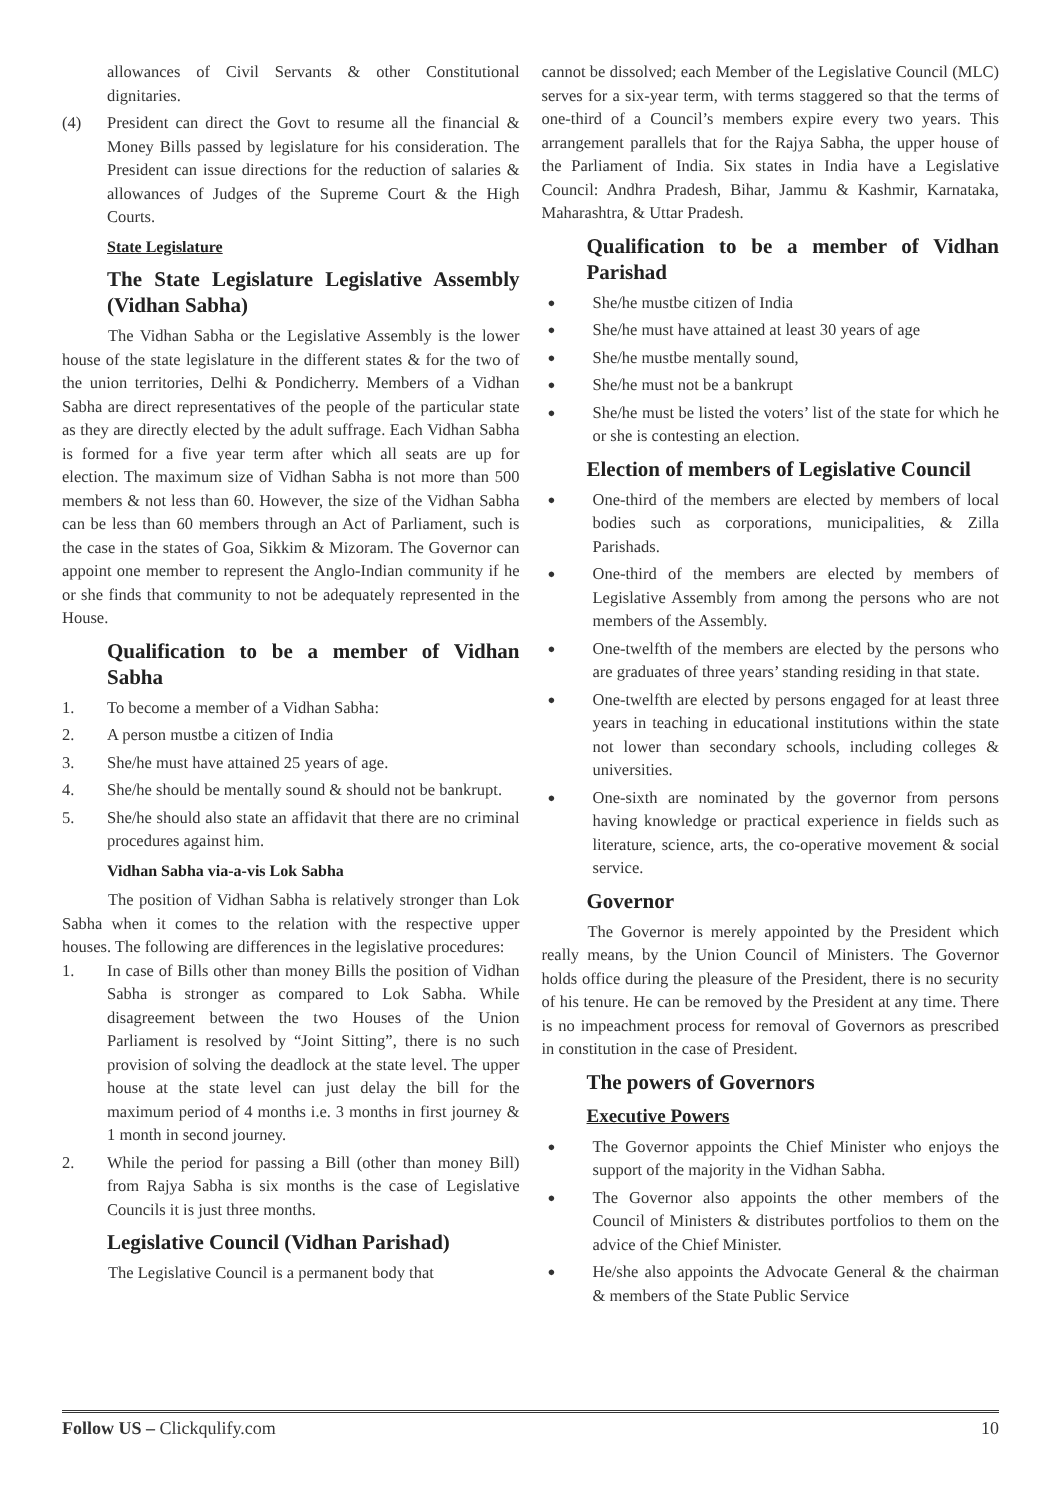allowances of Civil Servants & other Constitutional dignitaries.
(4) President can direct the Govt to resume all the financial & Money Bills passed by legislature for his consideration. The President can issue directions for the reduction of salaries & allowances of Judges of the Supreme Court & the High Courts.
State Legislature
The State Legislature Legislative Assembly (Vidhan Sabha)
The Vidhan Sabha or the Legislative Assembly is the lower house of the state legislature in the different states & for the two of the union territories, Delhi & Pondicherry. Members of a Vidhan Sabha are direct representatives of the people of the particular state as they are directly elected by the adult suffrage. Each Vidhan Sabha is formed for a five year term after which all seats are up for election. The maximum size of Vidhan Sabha is not more than 500 members & not less than 60. However, the size of the Vidhan Sabha can be less than 60 members through an Act of Parliament, such is the case in the states of Goa, Sikkim & Mizoram. The Governor can appoint one member to represent the Anglo-Indian community if he or she finds that community to not be adequately represented in the House.
Qualification to be a member of Vidhan Sabha
1. To become a member of a Vidhan Sabha:
2. A person mustbe a citizen of India
3. She/he must have attained 25 years of age.
4. She/he should be mentally sound & should not be bankrupt.
5. She/he should also state an affidavit that there are no criminal procedures against him.
Vidhan Sabha via-a-vis Lok Sabha
The position of Vidhan Sabha is relatively stronger than Lok Sabha when it comes to the relation with the respective upper houses. The following are differences in the legislative procedures:
1. In case of Bills other than money Bills the position of Vidhan Sabha is stronger as compared to Lok Sabha. While disagreement between the two Houses of the Union Parliament is resolved by “Joint Sitting”, there is no such provision of solving the deadlock at the state level. The upper house at the state level can just delay the bill for the maximum period of 4 months i.e. 3 months in first journey & 1 month in second journey.
2. While the period for passing a Bill (other than money Bill) from Rajya Sabha is six months is the case of Legislative Councils it is just three months.
Legislative Council (Vidhan Parishad)
The Legislative Council is a permanent body that
cannot be dissolved; each Member of the Legislative Council (MLC) serves for a six-year term, with terms staggered so that the terms of one-third of a Council’s members expire every two years. This arrangement parallels that for the Rajya Sabha, the upper house of the Parliament of India. Six states in India have a Legislative Council: Andhra Pradesh, Bihar, Jammu & Kashmir, Karnataka, Maharashtra, & Uttar Pradesh.
Qualification to be a member of Vidhan Parishad
● She/he mustbe citizen of India
● She/he must have attained at least 30 years of age
● She/he mustbe mentally sound,
● She/he must not be a bankrupt
● She/he must be listed the voters’ list of the state for which he or she is contesting an election.
Election of members of Legislative Council
● One-third of the members are elected by members of local bodies such as corporations, municipalities, & Zilla Parishads.
● One-third of the members are elected by members of Legislative Assembly from among the persons who are not members of the Assembly.
● One-twelfth of the members are elected by the persons who are graduates of three years’ standing residing in that state.
● One-twelfth are elected by persons engaged for at least three years in teaching in educational institutions within the state not lower than secondary schools, including colleges & universities.
● One-sixth are nominated by the governor from persons having knowledge or practical experience in fields such as literature, science, arts, the co-operative movement & social service.
Governor
The Governor is merely appointed by the President which really means, by the Union Council of Ministers. The Governor holds office during the pleasure of the President, there is no security of his tenure. He can be removed by the President at any time. There is no impeachment process for removal of Governors as prescribed in constitution in the case of President.
The powers of Governors
Executive Powers
● The Governor appoints the Chief Minister who enjoys the support of the majority in the Vidhan Sabha.
● The Governor also appoints the other members of the Council of Ministers & distributes portfolios to them on the advice of the Chief Minister.
● He/she also appoints the Advocate General & the chairman & members of the State Public Service
Follow US – Clickqulify.com 10